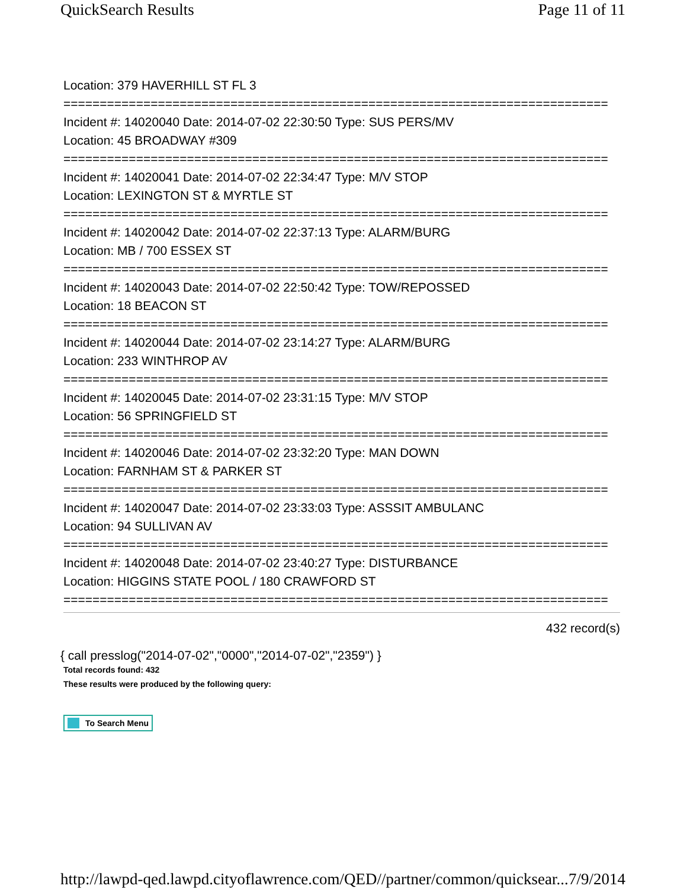QuickSearch Results Page 11 of 11
Location: 379 HAVERHILL ST FL 3
===========================================================================
Incident #: 14020040 Date: 2014-07-02 22:30:50 Type: SUS PERS/MV
Location: 45 BROADWAY #309
===========================================================================
Incident #: 14020041 Date: 2014-07-02 22:34:47 Type: M/V STOP
Location: LEXINGTON ST & MYRTLE ST
===========================================================================
Incident #: 14020042 Date: 2014-07-02 22:37:13 Type: ALARM/BURG
Location: MB / 700 ESSEX ST
===========================================================================
Incident #: 14020043 Date: 2014-07-02 22:50:42 Type: TOW/REPOSSED
Location: 18 BEACON ST
===========================================================================
Incident #: 14020044 Date: 2014-07-02 23:14:27 Type: ALARM/BURG
Location: 233 WINTHROP AV
===========================================================================
Incident #: 14020045 Date: 2014-07-02 23:31:15 Type: M/V STOP
Location: 56 SPRINGFIELD ST
===========================================================================
Incident #: 14020046 Date: 2014-07-02 23:32:20 Type: MAN DOWN
Location: FARNHAM ST & PARKER ST
===========================================================================
Incident #: 14020047 Date: 2014-07-02 23:33:03 Type: ASSSIT AMBULANC
Location: 94 SULLIVAN AV
===========================================================================
Incident #: 14020048 Date: 2014-07-02 23:40:27 Type: DISTURBANCE
Location: HIGGINS STATE POOL / 180 CRAWFORD ST
===========================================================================
432 record(s)
{ call presslog("2014-07-02","0000","2014-07-02","2359") }
Total records found: 432
These results were produced by the following query:
To Search Menu
http://lawpd-qed.lawpd.cityoflawrence.com/QED//partner/common/quicksear... 7/9/2014